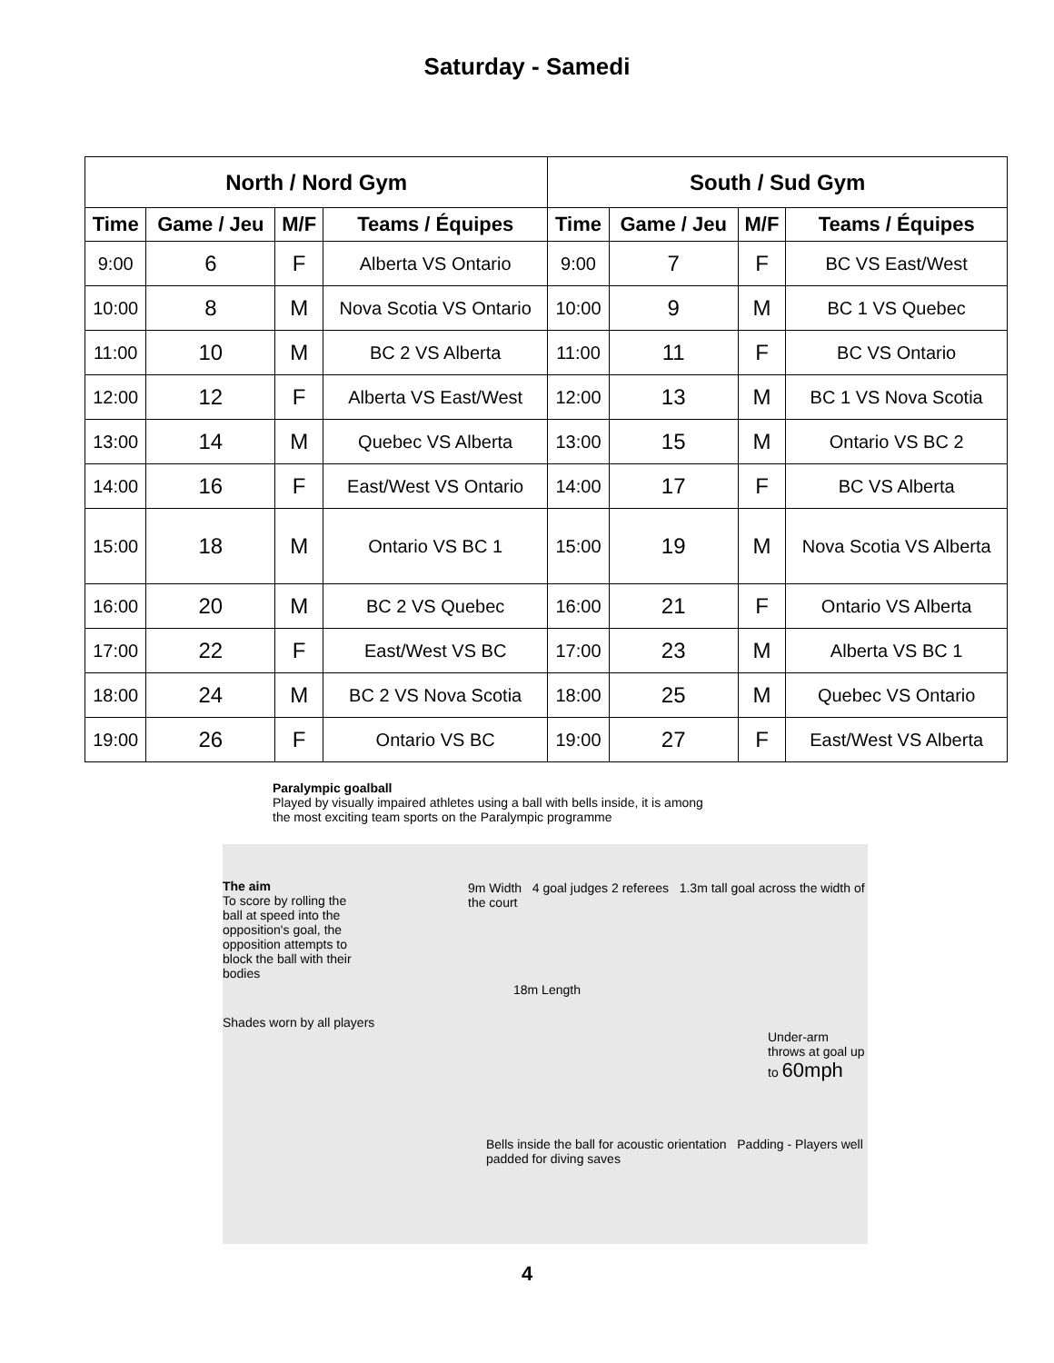Saturday - Samedi
| North / Nord Gym | | | | South / Sud Gym | | | |
| --- | --- | --- | --- | --- | --- | --- | --- |
| Time | Game / Jeu | M/F | Teams / Équipes | Time | Game / Jeu | M/F | Teams / Équipes |
| 9:00 | 6 | F | Alberta VS Ontario | 9:00 | 7 | F | BC VS East/West |
| 10:00 | 8 | M | Nova Scotia VS Ontario | 10:00 | 9 | M | BC 1 VS Quebec |
| 11:00 | 10 | M | BC 2 VS Alberta | 11:00 | 11 | F | BC VS Ontario |
| 12:00 | 12 | F | Alberta VS East/West | 12:00 | 13 | M | BC 1 VS Nova Scotia |
| 13:00 | 14 | M | Quebec VS Alberta | 13:00 | 15 | M | Ontario VS BC 2 |
| 14:00 | 16 | F | East/West VS Ontario | 14:00 | 17 | F | BC VS Alberta |
| 15:00 | 18 | M | Ontario VS BC 1 | 15:00 | 19 | M | Nova Scotia VS Alberta |
| 16:00 | 20 | M | BC 2 VS Quebec | 16:00 | 21 | F | Ontario VS Alberta |
| 17:00 | 22 | F | East/West VS BC | 17:00 | 23 | M | Alberta VS BC 1 |
| 18:00 | 24 | M | BC 2 VS Nova Scotia | 18:00 | 25 | M | Quebec VS Ontario |
| 19:00 | 26 | F | Ontario VS BC | 19:00 | 27 | F | East/West VS Alberta |
Paralympic goalball
Played by visually impaired athletes using a ball with bells inside, it is among
the most exciting team sports on the Paralympic programme
The aim
To score by rolling the ball at speed into the opposition's goal, the opposition attempts to block the ball with their bodies
9m Width 4 goal judges 2 referees 1.3m tall goal across the width of the court
18m Length
Shades worn by all players
Under-arm throws at goal up to 60mph
Bells inside the ball for acoustic orientation Padding - Players well padded for diving saves
4